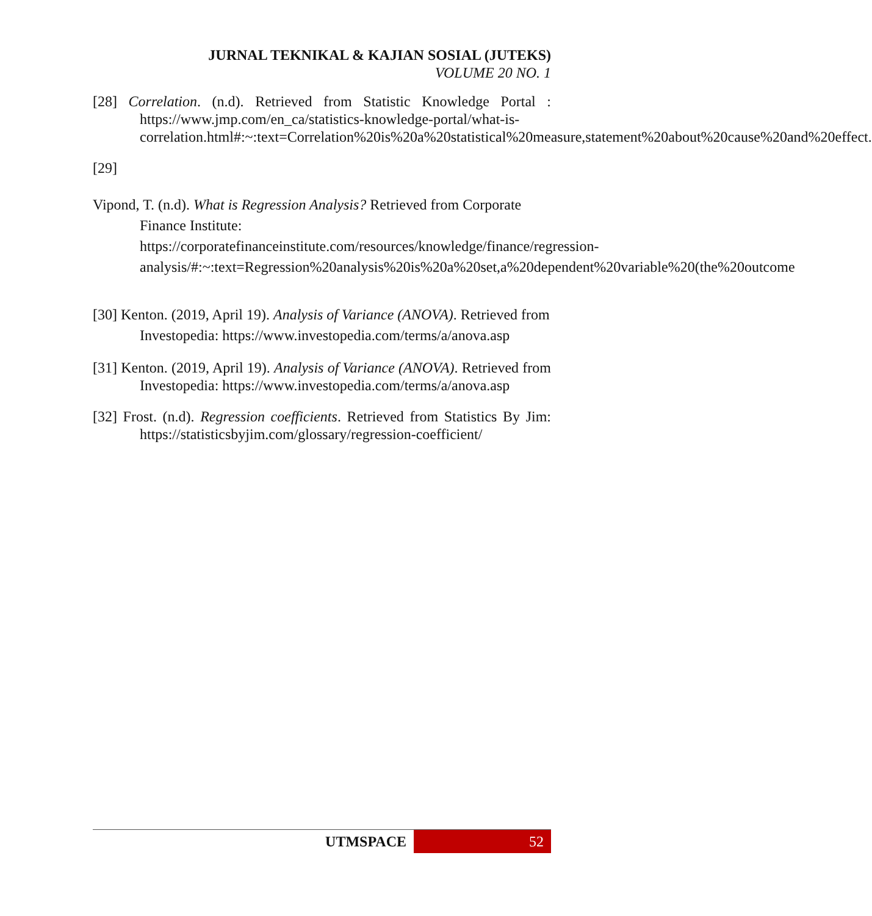JURNAL TEKNIKAL & KAJIAN SOSIAL (JUTEKS)
VOLUME 20 NO. 1
[28] Correlation. (n.d). Retrieved from Statistic Knowledge Portal : https://www.jmp.com/en_ca/statistics-knowledge-portal/what-is-correlation.html#:~:text=Correlation%20is%20a%20statistical%20measure,statement%20about%20cause%20and%20effect.
[29]
Vipond, T. (n.d). What is Regression Analysis? Retrieved from Corporate Finance Institute: https://corporatefinanceinstitute.com/resources/knowledge/finance/regression-analysis/#:~:text=Regression%20analysis%20is%20a%20set,a%20dependent%20variable%20(the%20outcome
[30] Kenton. (2019, April 19). Analysis of Variance (ANOVA). Retrieved from Investopedia: https://www.investopedia.com/terms/a/anova.asp
[31] Kenton. (2019, April 19). Analysis of Variance (ANOVA). Retrieved from Investopedia: https://www.investopedia.com/terms/a/anova.asp
[32] Frost. (n.d). Regression coefficients. Retrieved from Statistics By Jim: https://statisticsbyjim.com/glossary/regression-coefficient/
UTMSPACE 52